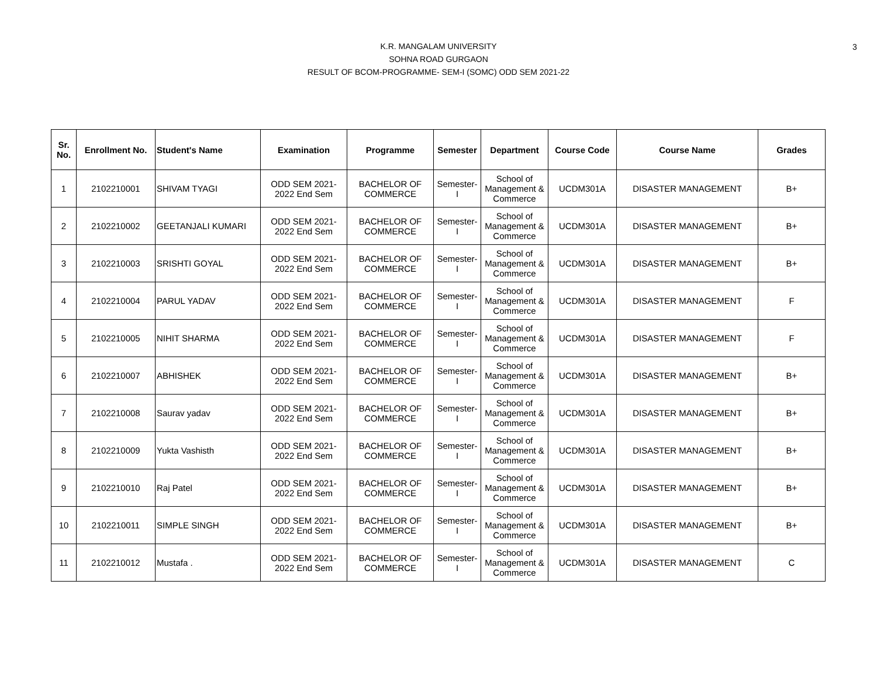3
K.R. MANGALAM UNIVERSITY
SOHNA ROAD GURGAON
RESULT OF BCOM-PROGRAMME- SEM-I (SOMC) ODD SEM 2021-22
| Sr. No. | Enrollment No. | Student's Name | Examination | Programme | Semester | Department | Course Code | Course Name | Grades |
| --- | --- | --- | --- | --- | --- | --- | --- | --- | --- |
| 1 | 2102210001 | SHIVAM TYAGI | ODD SEM 2021- 2022 End Sem | BACHELOR OF COMMERCE | Semester- I | School of Management & Commerce | UCDM301A | DISASTER MANAGEMENT | B+ |
| 2 | 2102210002 | GEETANJALI KUMARI | ODD SEM 2021- 2022 End Sem | BACHELOR OF COMMERCE | Semester- I | School of Management & Commerce | UCDM301A | DISASTER MANAGEMENT | B+ |
| 3 | 2102210003 | SRISHTI GOYAL | ODD SEM 2021- 2022 End Sem | BACHELOR OF COMMERCE | Semester- I | School of Management & Commerce | UCDM301A | DISASTER MANAGEMENT | B+ |
| 4 | 2102210004 | PARUL YADAV | ODD SEM 2021- 2022 End Sem | BACHELOR OF COMMERCE | Semester- I | School of Management & Commerce | UCDM301A | DISASTER MANAGEMENT | F |
| 5 | 2102210005 | NIHIT SHARMA | ODD SEM 2021- 2022 End Sem | BACHELOR OF COMMERCE | Semester- I | School of Management & Commerce | UCDM301A | DISASTER MANAGEMENT | F |
| 6 | 2102210007 | ABHISHEK | ODD SEM 2021- 2022 End Sem | BACHELOR OF COMMERCE | Semester- I | School of Management & Commerce | UCDM301A | DISASTER MANAGEMENT | B+ |
| 7 | 2102210008 | Saurav yadav | ODD SEM 2021- 2022 End Sem | BACHELOR OF COMMERCE | Semester- I | School of Management & Commerce | UCDM301A | DISASTER MANAGEMENT | B+ |
| 8 | 2102210009 | Yukta Vashisth | ODD SEM 2021- 2022 End Sem | BACHELOR OF COMMERCE | Semester- I | School of Management & Commerce | UCDM301A | DISASTER MANAGEMENT | B+ |
| 9 | 2102210010 | Raj Patel | ODD SEM 2021- 2022 End Sem | BACHELOR OF COMMERCE | Semester- I | School of Management & Commerce | UCDM301A | DISASTER MANAGEMENT | B+ |
| 10 | 2102210011 | SIMPLE SINGH | ODD SEM 2021- 2022 End Sem | BACHELOR OF COMMERCE | Semester- I | School of Management & Commerce | UCDM301A | DISASTER MANAGEMENT | B+ |
| 11 | 2102210012 | Mustafa . | ODD SEM 2021- 2022 End Sem | BACHELOR OF COMMERCE | Semester- I | School of Management & Commerce | UCDM301A | DISASTER MANAGEMENT | C |